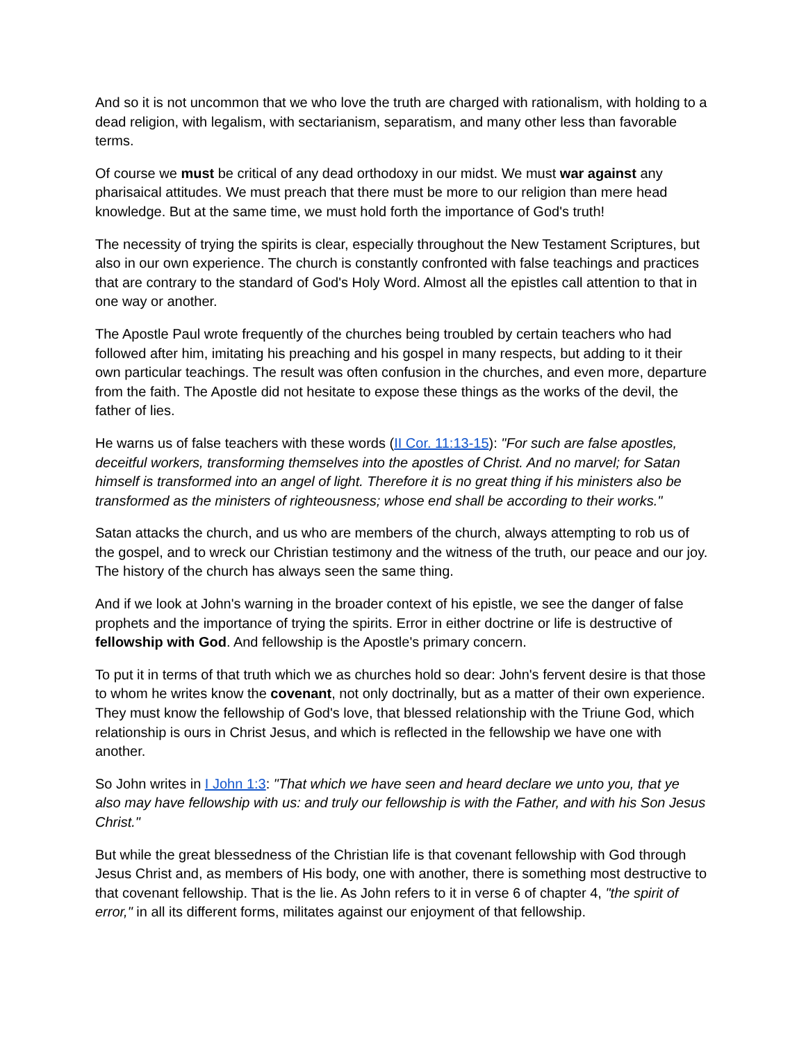And so it is not uncommon that we who love the truth are charged with rationalism, with holding to a dead religion, with legalism, with sectarianism, separatism, and many other less than favorable terms.
Of course we must be critical of any dead orthodoxy in our midst. We must war against any pharisaical attitudes. We must preach that there must be more to our religion than mere head knowledge. But at the same time, we must hold forth the importance of God's truth!
The necessity of trying the spirits is clear, especially throughout the New Testament Scriptures, but also in our own experience. The church is constantly confronted with false teachings and practices that are contrary to the standard of God's Holy Word. Almost all the epistles call attention to that in one way or another.
The Apostle Paul wrote frequently of the churches being troubled by certain teachers who had followed after him, imitating his preaching and his gospel in many respects, but adding to it their own particular teachings. The result was often confusion in the churches, and even more, departure from the faith. The Apostle did not hesitate to expose these things as the works of the devil, the father of lies.
He warns us of false teachers with these words (II Cor. 11:13-15): "For such are false apostles, deceitful workers, transforming themselves into the apostles of Christ. And no marvel; for Satan himself is transformed into an angel of light. Therefore it is no great thing if his ministers also be transformed as the ministers of righteousness; whose end shall be according to their works."
Satan attacks the church, and us who are members of the church, always attempting to rob us of the gospel, and to wreck our Christian testimony and the witness of the truth, our peace and our joy. The history of the church has always seen the same thing.
And if we look at John's warning in the broader context of his epistle, we see the danger of false prophets and the importance of trying the spirits. Error in either doctrine or life is destructive of fellowship with God. And fellowship is the Apostle's primary concern.
To put it in terms of that truth which we as churches hold so dear: John's fervent desire is that those to whom he writes know the covenant, not only doctrinally, but as a matter of their own experience. They must know the fellowship of God's love, that blessed relationship with the Triune God, which relationship is ours in Christ Jesus, and which is reflected in the fellowship we have one with another.
So John writes in I John 1:3: "That which we have seen and heard declare we unto you, that ye also may have fellowship with us: and truly our fellowship is with the Father, and with his Son Jesus Christ."
But while the great blessedness of the Christian life is that covenant fellowship with God through Jesus Christ and, as members of His body, one with another, there is something most destructive to that covenant fellowship. That is the lie. As John refers to it in verse 6 of chapter 4, "the spirit of error," in all its different forms, militates against our enjoyment of that fellowship.